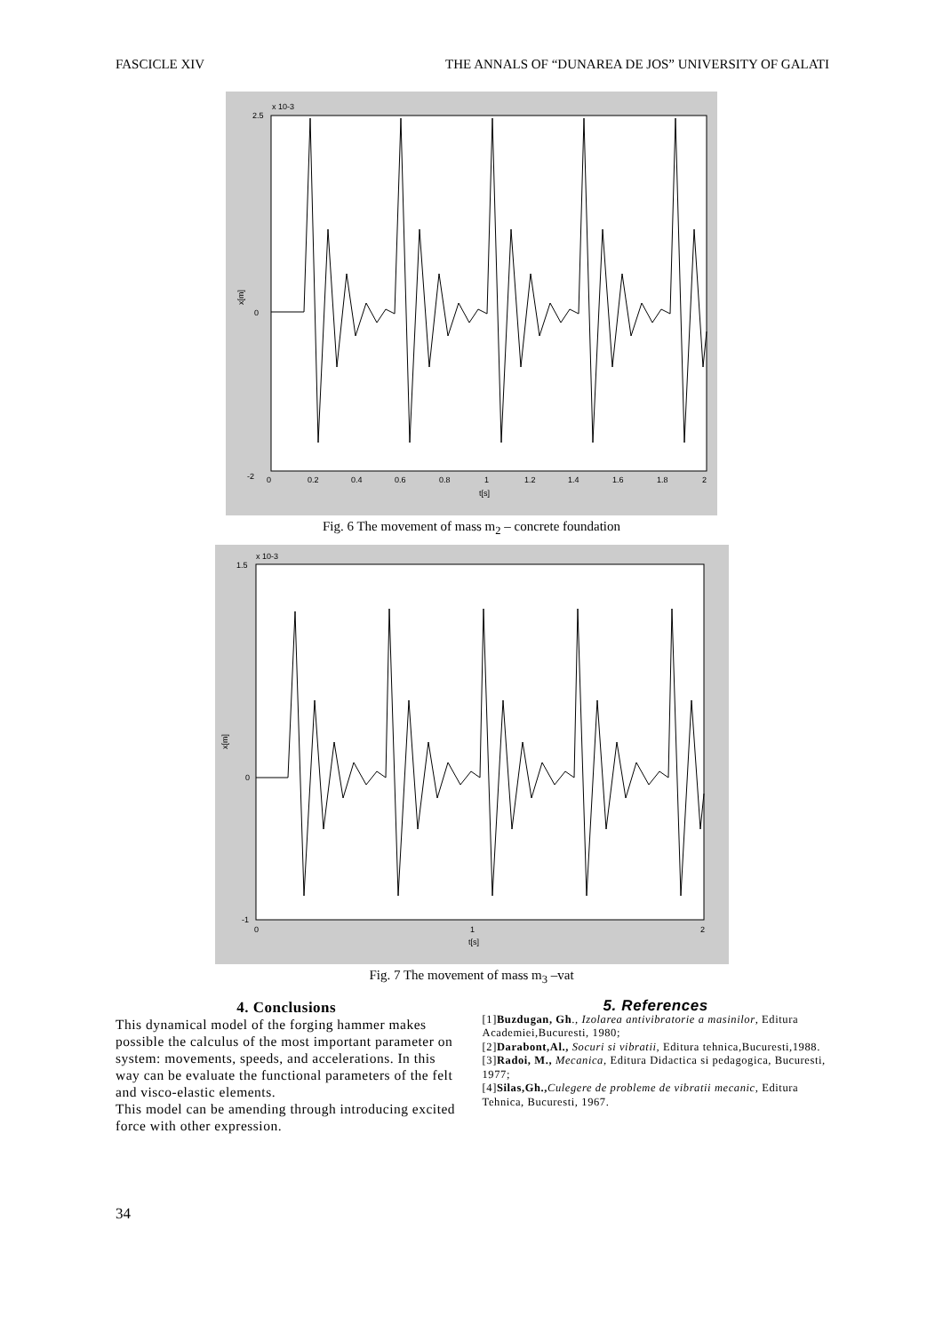FASCICLE XIV THE ANNALS OF “DUNAREA DE JOS” UNIVERSITY OF GALATI
2.5
x 10-3
0
-2
x[m]
0
0.2
0.4
0.6
0.8
1
1.2
1.4
1.6
1.8
2
t[s]
Fig. 6 The movement of mass m<sub>2</sub> – concrete foundation
1.5
x 10-3
0
-1
x[m]
0
1
2
t[s]
Fig. 7 The movement of mass m<sub>3</sub> –vat
4. Conclusions
This dynamical model of the forging hammer makes possible the calculus of the most important parameter on system: movements, speeds, and accelerations. In this way can be evaluate the functional parameters of the felt and visco-elastic elements.
This model can be amending through introducing excited force with other expression.
5. References
[1]Buzdugan, Gh., Izolarea antivibratorie a masinilor, Editura Academiei,Bucuresti, 1980;
[2]Darabont,Al., Socuri si vibratii, Editura tehnica,Bucuresti,1988.
[3]Radoi, M., Mecanica, Editura Didactica si pedagogica, Bucuresti, 1977;
[4]Silas,Gh., Culegere de probleme de vibratii mecanic, Editura Tehnica, Bucuresti, 1967.
34